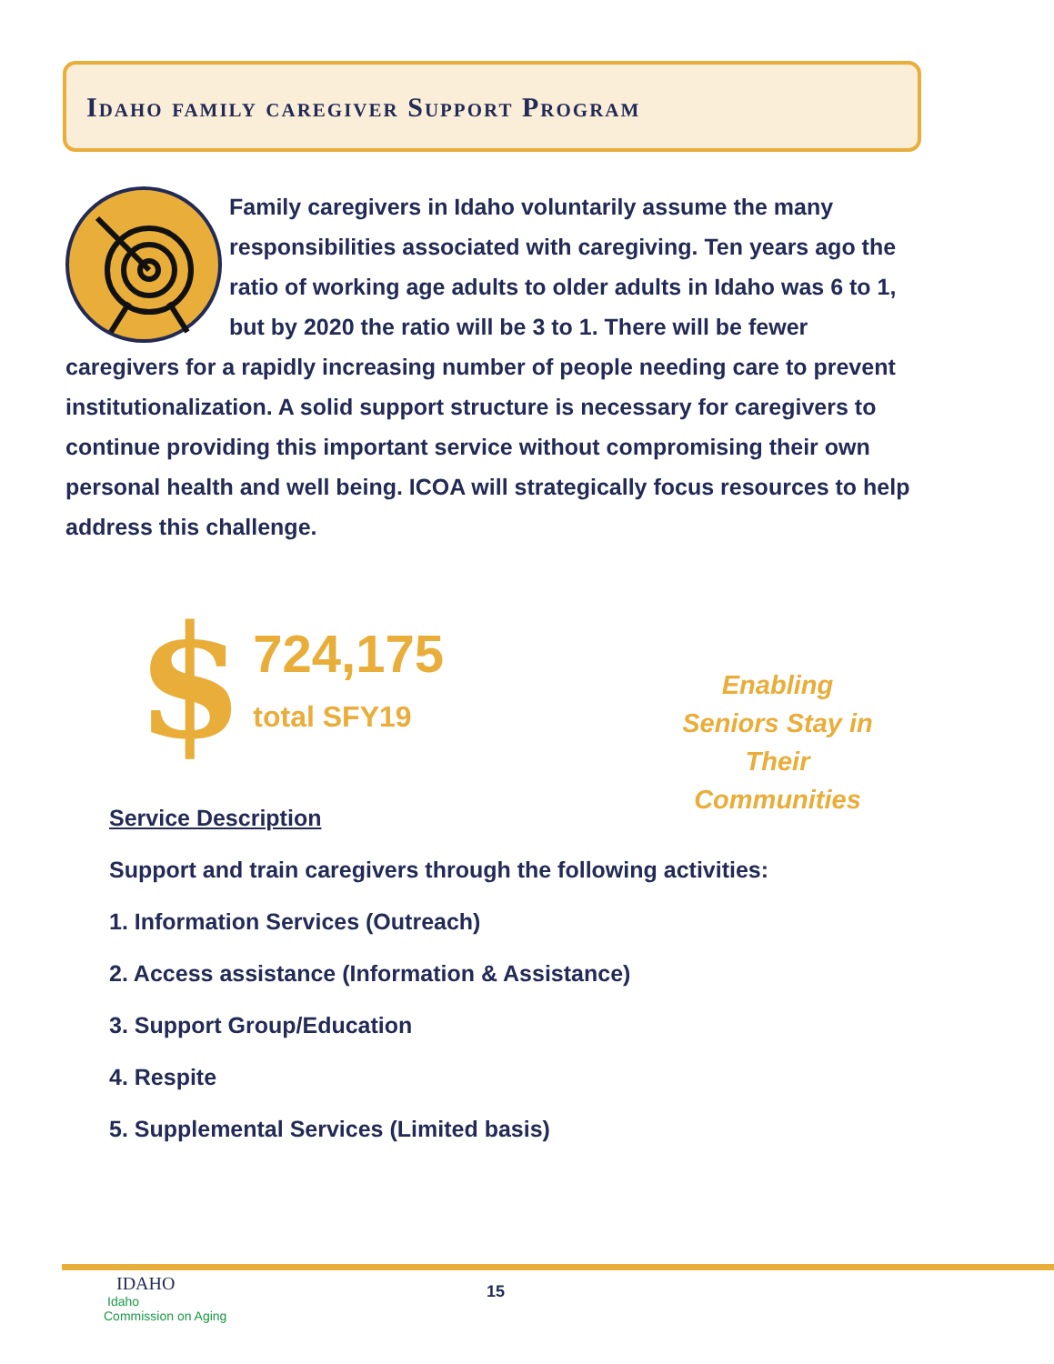Idaho family caregiver Support Program
Family caregivers in Idaho voluntarily assume the many responsibilities associated with caregiving. Ten years ago the ratio of working age adults to older adults in Idaho was 6 to 1, but by 2020 the ratio will be 3 to 1. There will be fewer caregivers for a rapidly increasing number of people needing care to prevent institutionalization. A solid support structure is necessary for caregivers to continue providing this important service without compromising their own personal health and well being. ICOA will strategically focus resources to help address this challenge.
$
724,175
total SFY19
Enabling Seniors Stay in Their Communities
Service Description
Support and train caregivers through the following activities:
1. Information Services (Outreach)
2. Access assistance (Information & Assistance)
3. Support Group/Education
4. Respite
5. Supplemental Services (Limited basis)
IDAHO
Idaho
Commission on Aging
15